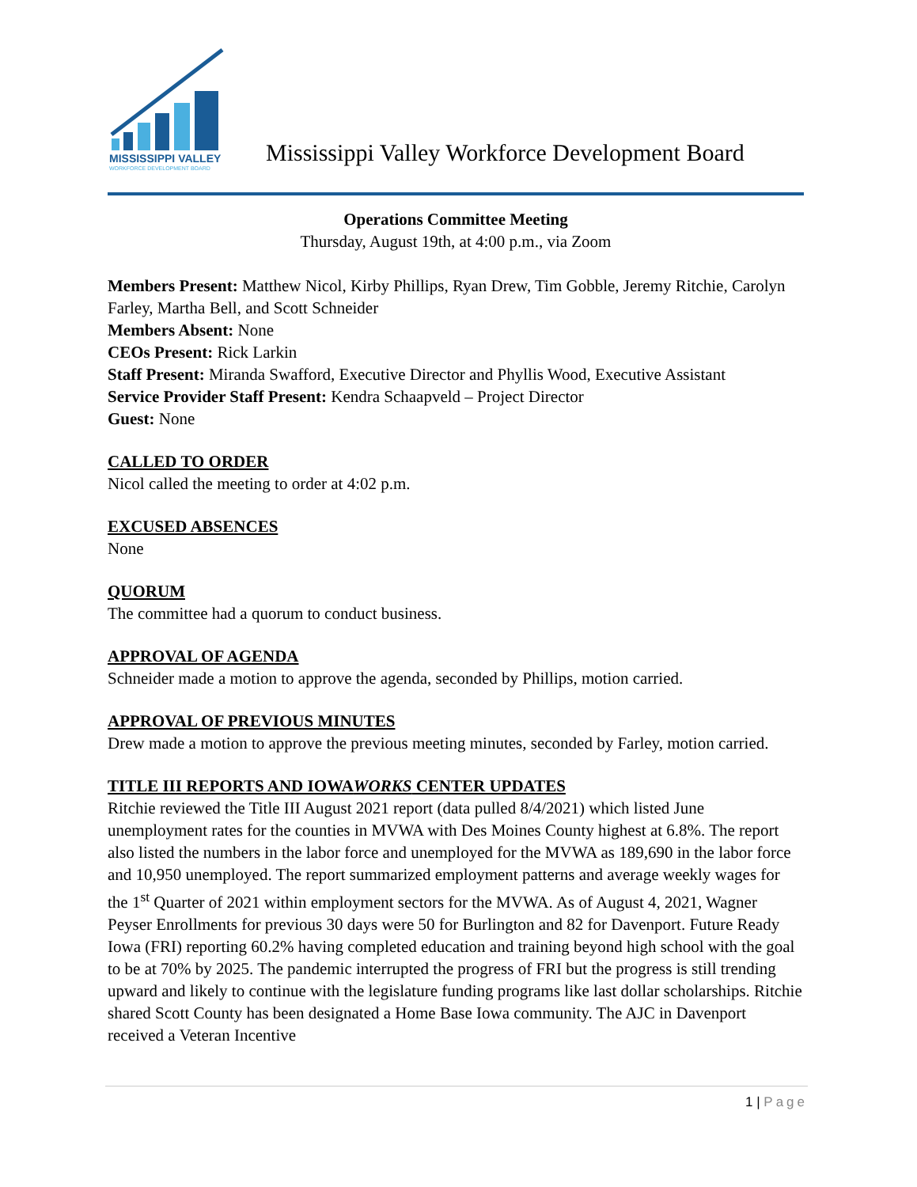MISSISSIPPI VALLEY
WORKFORCE DEVELOPMENT BOARD
Mississippi Valley Workforce Development Board
Operations Committee Meeting
Thursday, August 19th, at 4:00 p.m., via Zoom
Members Present: Matthew Nicol, Kirby Phillips, Ryan Drew, Tim Gobble, Jeremy Ritchie, Carolyn Farley, Martha Bell, and Scott Schneider
Members Absent: None
CEOs Present: Rick Larkin
Staff Present: Miranda Swafford, Executive Director and Phyllis Wood, Executive Assistant
Service Provider Staff Present: Kendra Schaapveld – Project Director
Guest: None
CALLED TO ORDER
Nicol called the meeting to order at 4:02 p.m.
EXCUSED ABSENCES
None
QUORUM
The committee had a quorum to conduct business.
APPROVAL OF AGENDA
Schneider made a motion to approve the agenda, seconded by Phillips, motion carried.
APPROVAL OF PREVIOUS MINUTES
Drew made a motion to approve the previous meeting minutes, seconded by Farley, motion carried.
TITLE III REPORTS AND IOWAWORKS CENTER UPDATES
Ritchie reviewed the Title III August 2021 report (data pulled 8/4/2021) which listed June unemployment rates for the counties in MVWA with Des Moines County highest at 6.8%. The report also listed the numbers in the labor force and unemployed for the MVWA as 189,690 in the labor force and 10,950 unemployed. The report summarized employment patterns and average weekly wages for the 1<sup>st</sup> Quarter of 2021 within employment sectors for the MVWA. As of August 4, 2021, Wagner Peyser Enrollments for previous 30 days were 50 for Burlington and 82 for Davenport. Future Ready Iowa (FRI) reporting 60.2% having completed education and training beyond high school with the goal to be at 70% by 2025. The pandemic interrupted the progress of FRI but the progress is still trending upward and likely to continue with the legislature funding programs like last dollar scholarships. Ritchie shared Scott County has been designated a Home Base Iowa community. The AJC in Davenport received a Veteran Incentive
1 | Page